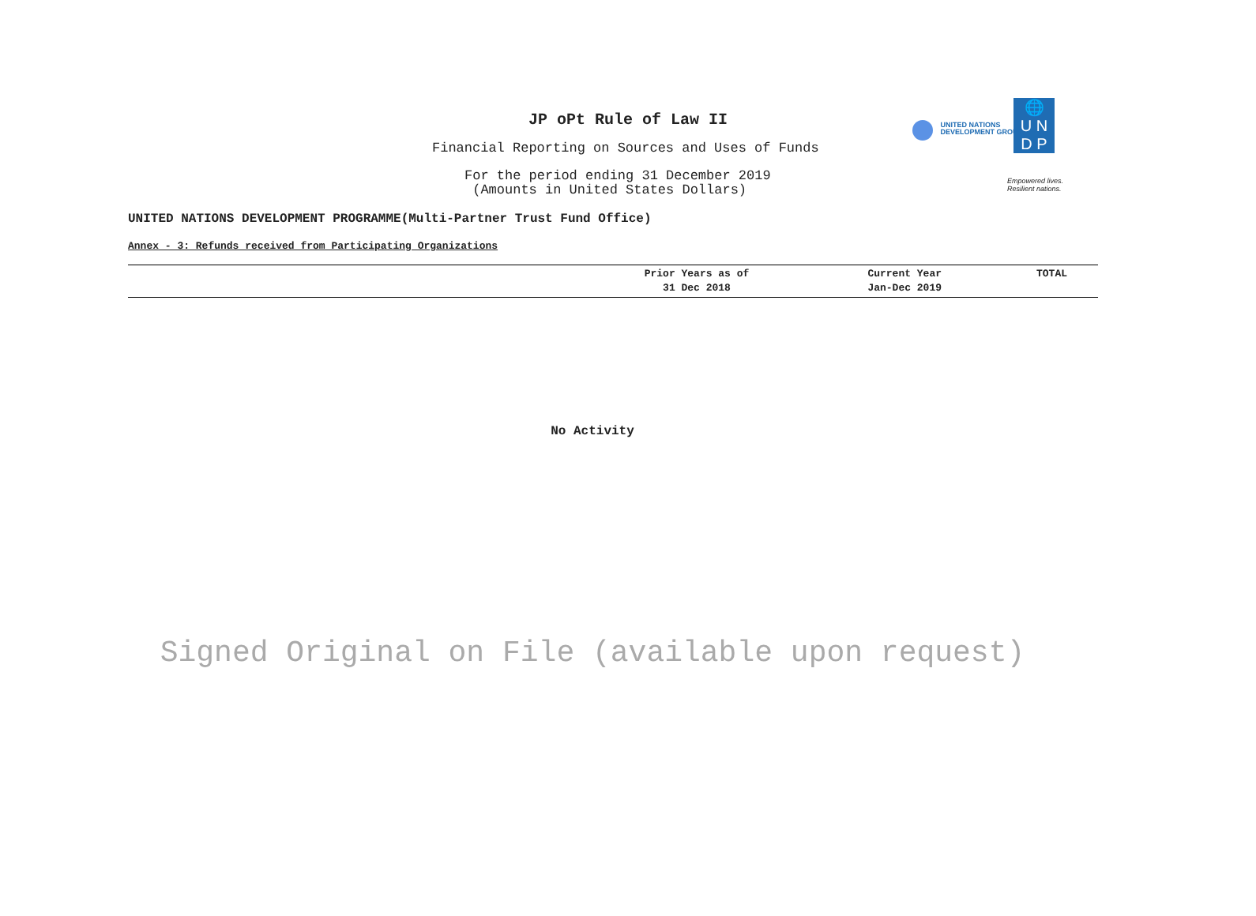JP oPt Rule of Law II
Financial Reporting on Sources and Uses of Funds
For the period ending 31 December 2019
(Amounts in United States Dollars)
UNITED NATIONS
DEVELOPMENT GROUP
🌐
U N
D P
Empowered lives. Resilient nations.
UNITED NATIONS DEVELOPMENT PROGRAMME(Multi-Partner Trust Fund Office)
Annex - 3: Refunds received from Participating Organizations
| | Prior Years as of 31 Dec 2018 | Current Year Jan-Dec 2019 | TOTAL |
| --- | --- | --- | --- |
No Activity
Signed Original on File (available upon request)